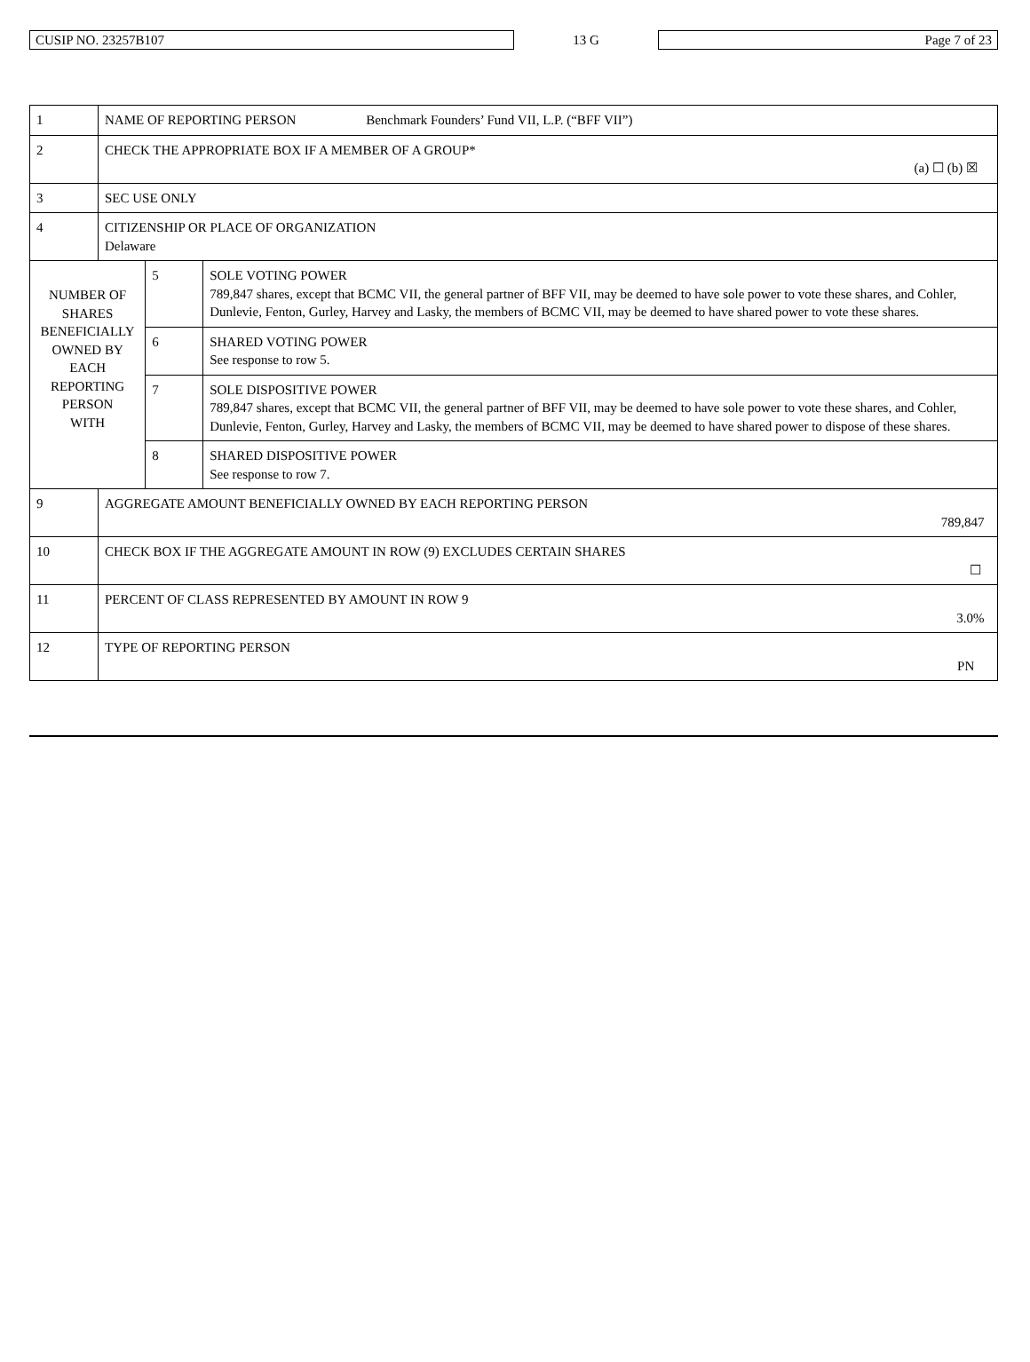CUSIP NO. 23257B107
13 G
Page 7 of 23
| 1 | NAME OF REPORTING PERSON Benchmark Founders’ Fund VII, L.P. (“BFF VII”) | | |
| 2 | CHECK THE APPROPRIATE BOX IF A MEMBER OF A GROUP* (a) ☐ (b) ☒ | | |
| 3 | SEC USE ONLY | | |
| 4 | CITIZENSHIP OR PLACE OF ORGANIZATION Delaware | | |
| NUMBER OF SHARES BENEFICIALLY OWNED BY EACH REPORTING PERSON WITH | | 5 | SOLE VOTING POWER 789,847 shares, except that BCMC VII, the general partner of BFF VII, may be deemed to have sole power to vote these shares, and Cohler, Dunlevie, Fenton, Gurley, Harvey and Lasky, the members of BCMC VII, may be deemed to have shared power to vote these shares. |
| | | 6 | SHARED VOTING POWER See response to row 5. |
| | | 7 | SOLE DISPOSITIVE POWER 789,847 shares, except that BCMC VII, the general partner of BFF VII, may be deemed to have sole power to vote these shares, and Cohler, Dunlevie, Fenton, Gurley, Harvey and Lasky, the members of BCMC VII, may be deemed to have shared power to dispose of these shares. |
| | | 8 | SHARED DISPOSITIVE POWER See response to row 7. |
| 9 | AGGREGATE AMOUNT BENEFICIALLY OWNED BY EACH REPORTING PERSON 789,847 | | |
| 10 | CHECK BOX IF THE AGGREGATE AMOUNT IN ROW (9) EXCLUDES CERTAIN SHARES ☐ | | |
| 11 | PERCENT OF CLASS REPRESENTED BY AMOUNT IN ROW 9 3.0% | | |
| 12 | TYPE OF REPORTING PERSON PN | | |